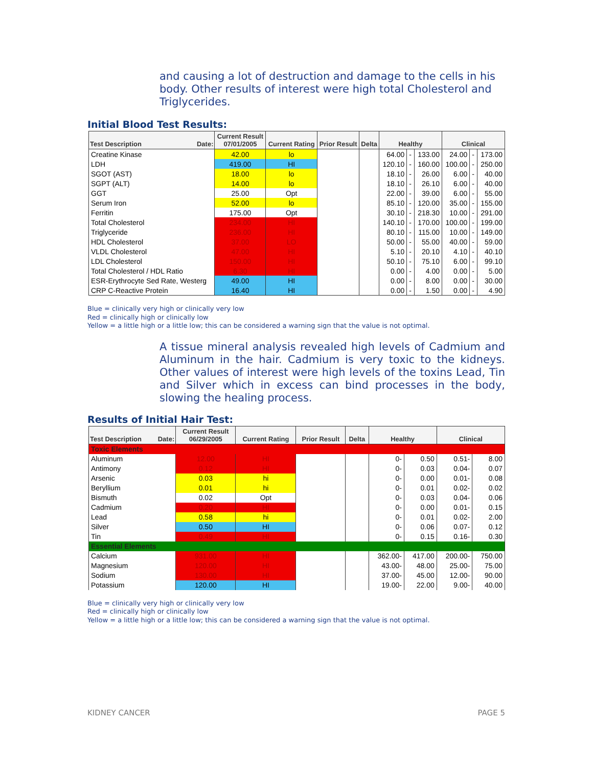and causing a lot of destruction and damage to the cells in his body. Other results of interest were high total Cholesterol and Triglycerides.
Initial Blood Test Results:
| Test Description Date: | Current Result 07/01/2005 | Current Rating | Prior Result | Delta | Healthy | | | Clinical | | |
| --- | --- | --- | --- | --- | --- | --- | --- | --- | --- | --- |
| Creatine Kinase | 42.00 | lo | | | 64.00 | - | 133.00 | 24.00 | - | 173.00 |
| LDH | 419.00 | HI | | | 120.10 | - | 160.00 | 100.00 | - | 250.00 |
| SGOT (AST) | 18.00 | lo | | | 18.10 | - | 26.00 | 6.00 | - | 40.00 |
| SGPT (ALT) | 14.00 | lo | | | 18.10 | - | 26.10 | 6.00 | - | 40.00 |
| GGT | 25.00 | Opt | | | 22.00 | - | 39.00 | 6.00 | - | 55.00 |
| Serum Iron | 52.00 | lo | | | 85.10 | - | 120.00 | 35.00 | - | 155.00 |
| Ferritin | 175.00 | Opt | | | 30.10 | - | 218.30 | 10.00 | - | 291.00 |
| Total Cholesterol | 234.00 | HI | | | 140.10 | - | 170.00 | 100.00 | - | 199.00 |
| Triglyceride | 236.00 | HI | | | 80.10 | - | 115.00 | 10.00 | - | 149.00 |
| HDL Cholesterol | 37.00 | LO | | | 50.00 | - | 55.00 | 40.00 | - | 59.00 |
| VLDL Cholesterol | 47.00 | HI | | | 5.10 | - | 20.10 | 4.10 | - | 40.10 |
| LDL Cholesterol | 150.00 | HI | | | 50.10 | - | 75.10 | 6.00 | - | 99.10 |
| Total Cholesterol / HDL Ratio | 6.30 | HI | | | 0.00 | - | 4.00 | 0.00 | - | 5.00 |
| ESR-Erythrocyte Sed Rate, Westerg | 49.00 | HI | | | 0.00 | - | 8.00 | 0.00 | - | 30.00 |
| CRP C-Reactive Protein | 16.40 | HI | | | 0.00 | - | 1.50 | 0.00 | - | 4.90 |
Blue = clinically very high or clinically very low
Red = clinically high or clinically low
Yellow = a little high or a little low; this can be considered a warning sign that the value is not optimal.
A tissue mineral analysis revealed high levels of Cadmium and Aluminum in the hair. Cadmium is very toxic to the kidneys. Other values of interest were high levels of the toxins Lead, Tin and Silver which in excess can bind processes in the body, slowing the healing process.
Results of Initial Hair Test:
| Test Description Date: | Current Result 06/29/2005 | Current Rating | Prior Result | Delta | Healthy | | Clinical | |
| --- | --- | --- | --- | --- | --- | --- | --- | --- |
| Toxic Elements | | | | | | | | |
| Aluminum | 12.00 | HI | | | 0- | 0.50 | 0.51- | 8.00 |
| Antimony | 0.12 | HI | | | 0- | 0.03 | 0.04- | 0.07 |
| Arsenic | 0.03 | hi | | | 0- | 0.00 | 0.01- | 0.08 |
| Beryllium | 0.01 | hi | | | 0- | 0.01 | 0.02- | 0.02 |
| Bismuth | 0.02 | Opt | | | 0- | 0.03 | 0.04- | 0.06 |
| Cadmium | 0.20 | HI | | | 0- | 0.00 | 0.01- | 0.15 |
| Lead | 0.58 | hi | | | 0- | 0.01 | 0.02- | 2.00 |
| Silver | 0.50 | HI | | | 0- | 0.06 | 0.07- | 0.12 |
| Tin | 0.49 | HI | | | 0- | 0.15 | 0.16- | 0.30 |
| Essential Elements | | | | | | | | |
| Calcium | 931.00 | HI | | | 362.00- | 417.00 | 200.00- | 750.00 |
| Magnesium | 120.00 | HI | | | 43.00- | 48.00 | 25.00- | 75.00 |
| Sodium | 130.00 | HI | | | 37.00- | 45.00 | 12.00- | 90.00 |
| Potassium | 120.00 | HI | | | 19.00- | 22.00 | 9.00- | 40.00 |
Blue = clinically very high or clinically very low
Red = clinically high or clinically low
Yellow = a little high or a little low; this can be considered a warning sign that the value is not optimal.
KIDNEY CANCER PAGE 5